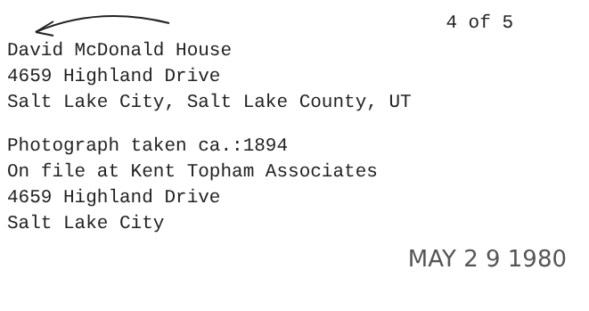4 of 5
David McDonald House
4659 Highland Drive
Salt Lake City, Salt Lake County, UT
Photograph taken ca.:1894
On file at Kent Topham Associates
4659 Highland Drive
Salt Lake City
MAY 2 9 1980